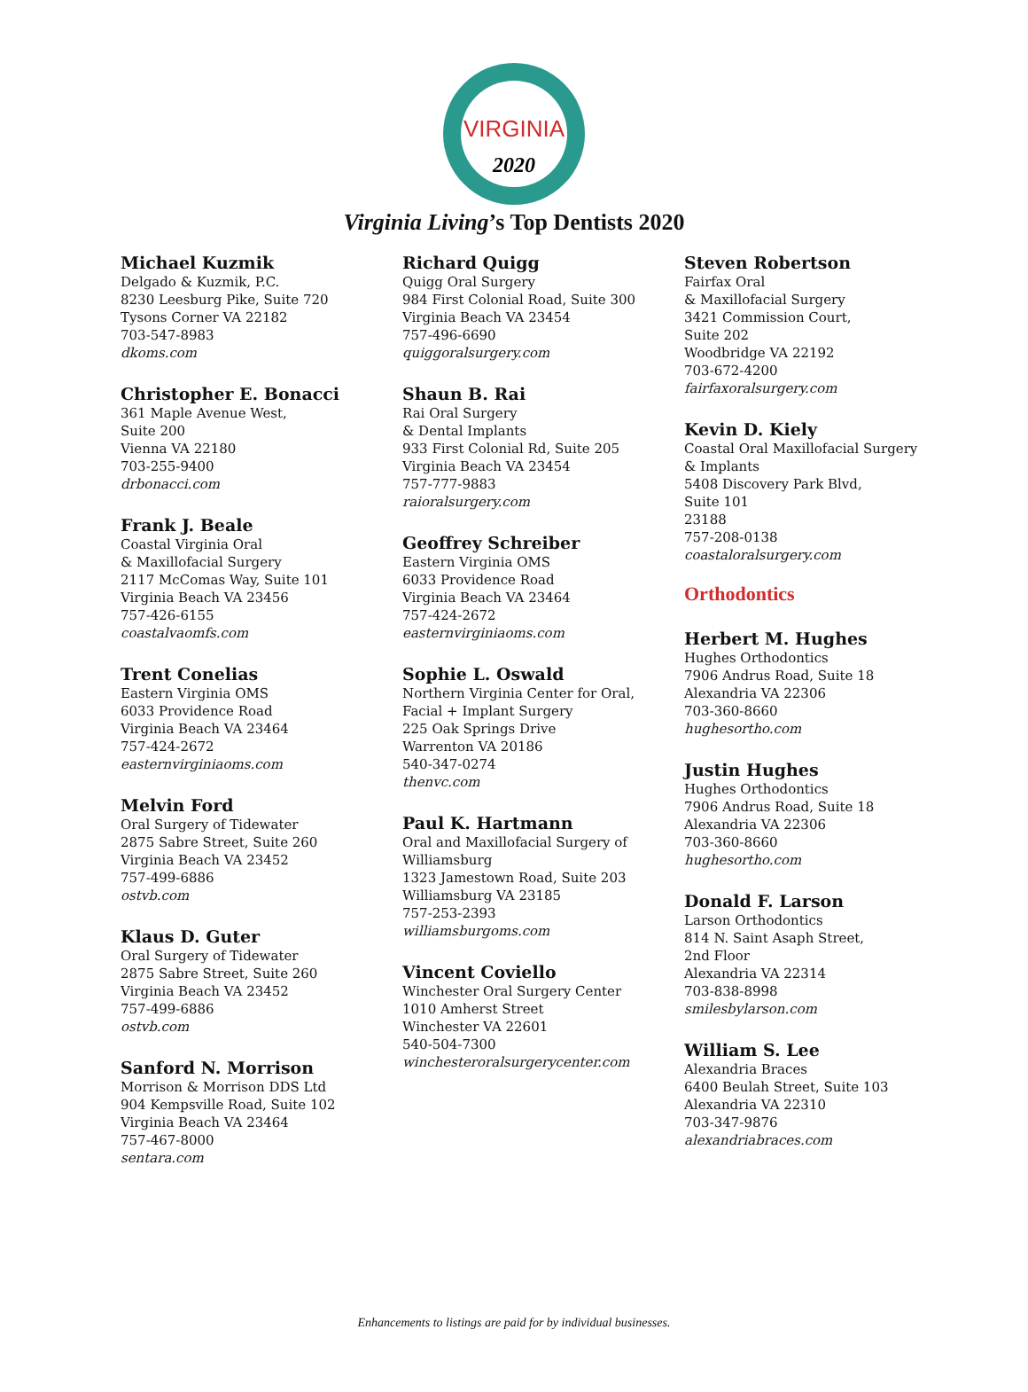VIRGINIA
2020
Virginia Living’s Top Dentists 2020
Michael Kuzmik
Delgado & Kuzmik, P.C.
8230 Leesburg Pike, Suite 720
Tysons Corner VA 22182
703-547-8983
dkoms.com
Christopher E. Bonacci
361 Maple Avenue West,
Suite 200
Vienna VA 22180
703-255-9400
drbonacci.com
Frank J. Beale
Coastal Virginia Oral
& Maxillofacial Surgery
2117 McComas Way, Suite 101
Virginia Beach VA 23456
757-426-6155
coastalvaomfs.com
Trent Conelias
Eastern Virginia OMS
6033 Providence Road
Virginia Beach VA 23464
757-424-2672
easternvirginiaoms.com
Melvin Ford
Oral Surgery of Tidewater
2875 Sabre Street, Suite 260
Virginia Beach VA 23452
757-499-6886
ostvb.com
Klaus D. Guter
Oral Surgery of Tidewater
2875 Sabre Street, Suite 260
Virginia Beach VA 23452
757-499-6886
ostvb.com
Sanford N. Morrison
Morrison & Morrison DDS Ltd
904 Kempsville Road, Suite 102
Virginia Beach VA 23464
757-467-8000
sentara.com
Richard Quigg
Quigg Oral Surgery
984 First Colonial Road, Suite 300
Virginia Beach VA 23454
757-496-6690
quiggoralsurgery.com
Shaun B. Rai
Rai Oral Surgery
& Dental Implants
933 First Colonial Rd, Suite 205
Virginia Beach VA 23454
757-777-9883
raioralsurgery.com
Geoffrey Schreiber
Eastern Virginia OMS
6033 Providence Road
Virginia Beach VA 23464
757-424-2672
easternvirginiaoms.com
Sophie L. Oswald
Northern Virginia Center for Oral,
Facial + Implant Surgery
225 Oak Springs Drive
Warrenton VA 20186
540-347-0274
thenvc.com
Paul K. Hartmann
Oral and Maxillofacial Surgery of
Williamsburg
1323 Jamestown Road, Suite 203
Williamsburg VA 23185
757-253-2393
williamsburgoms.com
Vincent Coviello
Winchester Oral Surgery Center
1010 Amherst Street
Winchester VA 22601
540-504-7300
winchesteroralsurgerycenter.com
Steven Robertson
Fairfax Oral
& Maxillofacial Surgery
3421 Commission Court,
Suite 202
Woodbridge VA 22192
703-672-4200
fairfaxoralsurgery.com
Kevin D. Kiely
Coastal Oral Maxillofacial Surgery
& Implants
5408 Discovery Park Blvd,
Suite 101
23188
757-208-0138
coastaloralsurgery.com
Orthodontics
Herbert M. Hughes
Hughes Orthodontics
7906 Andrus Road, Suite 18
Alexandria VA 22306
703-360-8660
hughesortho.com
Justin Hughes
Hughes Orthodontics
7906 Andrus Road, Suite 18
Alexandria VA 22306
703-360-8660
hughesortho.com
Donald F. Larson
Larson Orthodontics
814 N. Saint Asaph Street,
2nd Floor
Alexandria VA 22314
703-838-8998
smilesbylarson.com
William S. Lee
Alexandria Braces
6400 Beulah Street, Suite 103
Alexandria VA 22310
703-347-9876
alexandriabraces.com
Enhancements to listings are paid for by individual businesses.